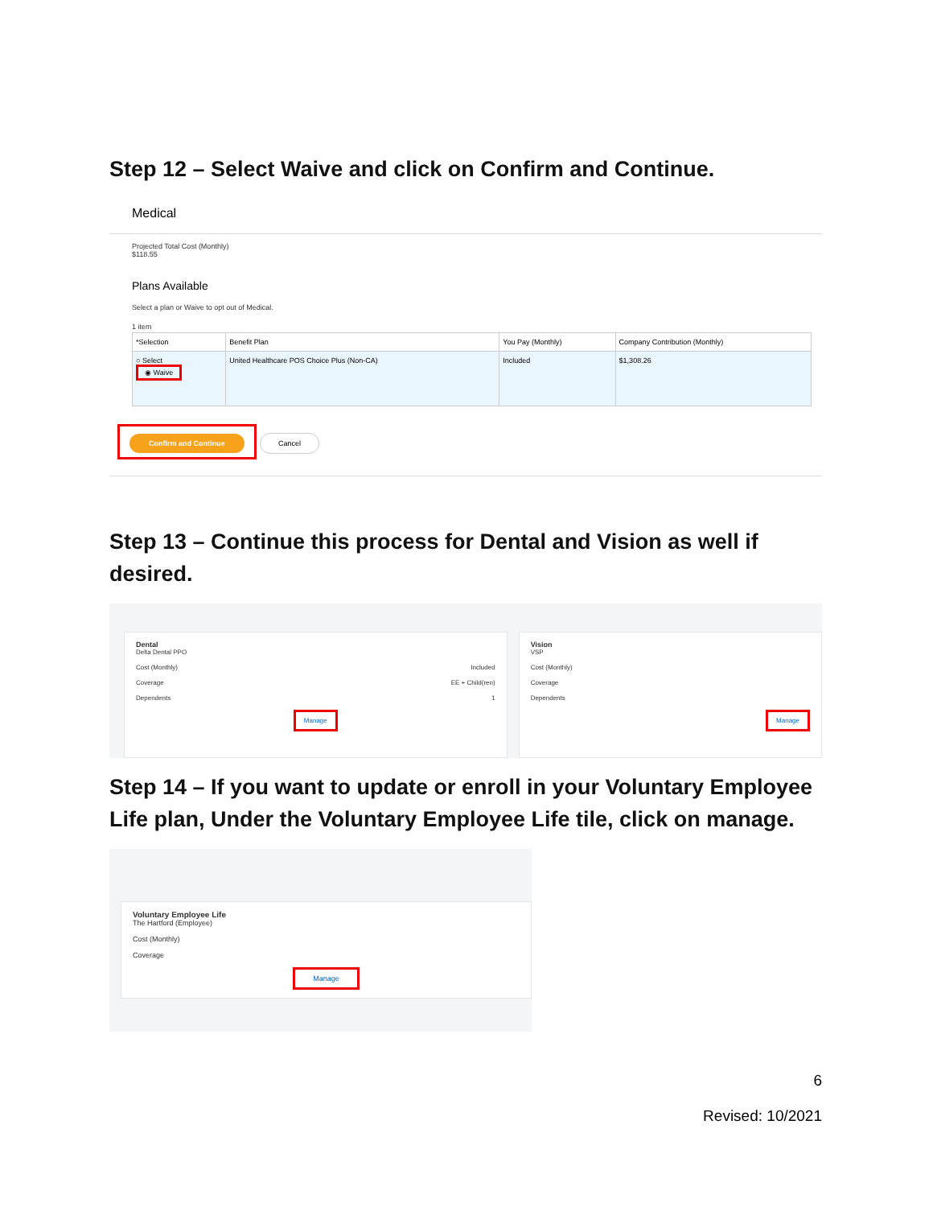Step 12 – Select Waive and click on Confirm and Continue.
Medical
Projected Total Cost (Monthly)
$118.55
Plans Available
Select a plan or Waive to opt out of Medical.
1 item
| *Selection | Benefit Plan | You Pay (Monthly) | Company Contribution (Monthly) |
| --- | --- | --- | --- |
| ○ Select ◉ Waive | United Healthcare POS Choice Plus (Non-CA) | Included | $1,308.26 |
Confirm and Continue Cancel
Step 13 – Continue this process for Dental and Vision as well if desired.
Dental
Delta Dental PPO
Cost (Monthly) Included
Coverage EE + Child(ren)
Dependents 1
Manage
Vision
VSP
Cost (Monthly)
Coverage
Dependents
Manage
Step 14 – If you want to update or enroll in your Voluntary Employee Life plan, Under the Voluntary Employee Life tile, click on manage.
Voluntary Employee Life
The Hartford (Employee)
Cost (Monthly)
Coverage
Manage
6
Revised: 10/2021